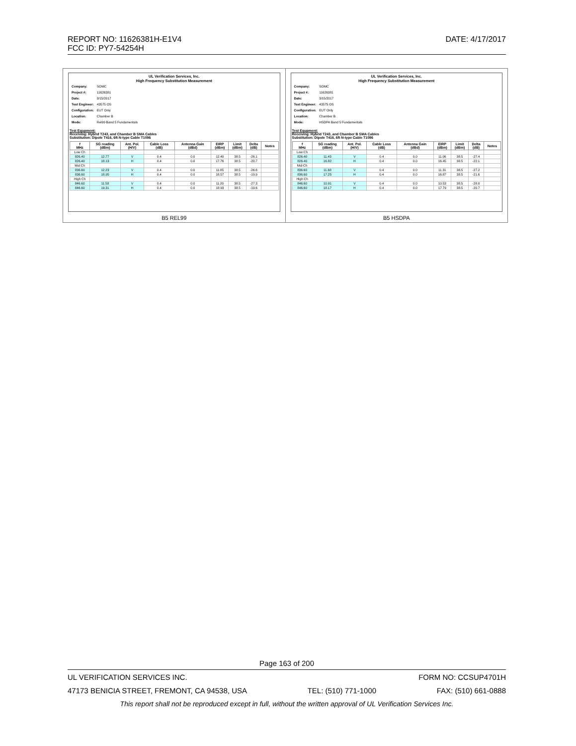DATE: 4/17/2017 REPORT NO: 11626381H-E1V4
FCC ID: PY7-54254H
| UL Verification Services, Inc. High Frequency Substitution Measurement / Company: / SOMC / / Project #: / 11626381 / / Date: / 3/15/2017 / / Test Engineer: / 43575 OS / / Configuration: / EUT Only / / Location: / Chamber B / / Mode: / Rel99 Band 5 Fundamentals / Test Equpment: Receiving: Hybrid T243, and Chamber B SMA Cables Substitution: Dipole T416, 6ft N-type Cable T1096 / f MHz / SG reading (dBm) / Ant. Pol. (H/V) / Cable Loss (dB) / Antenna Gain (dBd) / EIRP (dBm) / Limit (dBm) / Delta (dB) / Notes / / --- / --- / --- / --- / --- / --- / --- / --- / --- / / Low Ch / / / / / / / / / / 826.40 / 12.77 / V / 0.4 / 0.0 / 12.40 / 38.5 / -26.1 / / / 826.40 / 18.13 / H / 0.4 / 0.0 / 17.76 / 38.5 / -20.7 / / / Mid Ch / / / / / / / / / / 836.60 / 12.23 / V / 0.4 / 0.0 / 11.85 / 38.5 / -26.6 / / / 836.60 / 18.95 / H / 0.4 / 0.0 / 18.57 / 38.5 / -19.9 / / / High Ch / / / / / / / / / / 846.60 / 11.58 / V / 0.4 / 0.0 / 11.20 / 38.5 / -27.3 / / / 846.60 / 19.31 / H / 0.4 / 0.0 / 18.93 / 38.5 / -19.6 / / B5 REL99 | UL Verification Services, Inc. High Frequency Substitution Measurement / Company: / SOMC / / Project #: / 11626381 / / Date: / 3/15/2017 / / Test Engineer: / 43575 OS / / Configuration: / EUT Only / / Location: / Chamber B / / Mode: / HSDPA Band 5 Fundamentals / Test Equpment: Receiving: Hybrid T243, and Chamber B SMA Cables Substitution: Dipole T416, 6ft N-type Cable T1096 / f MHz / SG reading (dBm) / Ant. Pol. (H/V) / Cable Loss (dB) / Antenna Gain (dBd) / EIRP (dBm) / Limit (dBm) / Delta (dB) / Notes / / --- / --- / --- / --- / --- / --- / --- / --- / --- / / Low Ch / / / / / / / / / / 826.40 / 11.43 / V / 0.4 / 0.0 / 11.06 / 38.5 / -27.4 / / / 826.40 / 16.82 / H / 0.4 / 0.0 / 16.45 / 38.5 / -22.1 / / / Mid Ch / / / / / / / / / / 836.60 / 11.68 / V / 0.4 / 0.0 / 11.31 / 38.5 / -27.2 / / / 836.60 / 17.25 / H / 0.4 / 0.0 / 16.87 / 38.5 / -21.6 / / / High Ch / / / / / / / / / / 846.60 / 10.91 / V / 0.4 / 0.0 / 10.53 / 38.5 / -28.0 / / / 846.60 / 18.17 / H / 0.4 / 0.0 / 17.79 / 38.5 / -20.7 / / B5 HSDPA |
Page 163 of 200
UL VERIFICATION SERVICES INC. FORM NO: CCSUP4701H
47173 BENICIA STREET, FREMONT, CA 94538, USA TEL: (510) 771-1000 FAX: (510) 661-0888
This report shall not be reproduced except in full, without the written approval of UL Verification Services Inc.